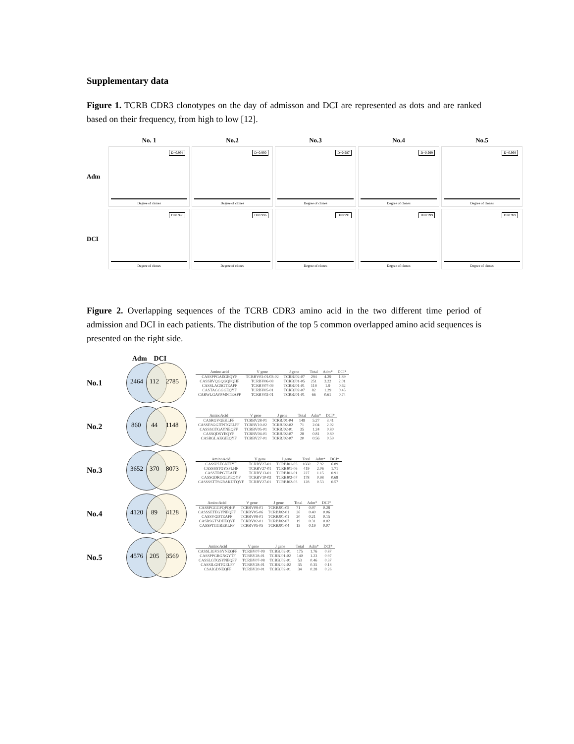Supplementary data
Figure 1. TCRB CDR3 clonotypes on the day of admisson and DCI are represented as dots and are ranked based on their frequency, from high to low [12].
No. 1
No.2
No.3
No.4
No.5
Adm
D=0.994
Degree of clones
D=0.990
Degree of clones
D=0.987
Degree of clones
D=0.999
Degree of clones
D=0.998
Degree of clones
DCI
D=0.998
Degree of clones
D=0.996
Degree of clones
D=0.991
Degree of clones
D=0.999
Degree of clones
D=0.999
Degree of clones
Figure 2. Overlapping sequences of the TCRB CDR3 amino acid in the two different time period of admission and DCI in each patients. The distribution of the top 5 common overlapped amino acid sequences is presented on the right side.
Adm DCI
No.1
2464 112 2785
| Amino acid | V gene | J gene | Total | Adm* | DCI* |
| --- | --- | --- | --- | --- | --- |
| CASSPPGAEGEQYF | TCRBV03-01/03-02 | TCRBJ02-07 | 294 | 4.29 | 1.89 |
| CASSRVQGQGQPQHF | TCRBV06-08 | TCRBJ01-05 | 251 | 3.22 | 2.01 |
| CASSLAGSGTEAFF | TCRBV07-09 | TCRBJ01-01 | 119 | 1.9 | 0.62 |
| CASTAGGGGEQYF | TCRBV05-01 | TCRBJ02-07 | 82 | 1.29 | 0.45 |
| CARWLGAVPMNTEAFF | TCRBV02-01 | TCRBJ01-01 | 66 | 0.61 | 0.74 |
No.2
860 44 1148
| AminoAcid | V gene | J gene | Total | Adm* | DCI* |
| --- | --- | --- | --- | --- | --- |
| CASRGVGEKLFF | TCRBV28-01 | TCRBJ01-04 | 149 | 5.27 | 3.41 |
| CASSESGGITNTGELFF | TCRBV10-02 | TCRBJ02-02 | 71 | 2.04 | 2.02 |
| CASSSGTGAYNEQFF | TCRBV05-01 | TCRBJ02-01 | 35 | 1.24 | 0.80 |
| CASSQDSYEQYF | TCRBV04-01 | TCRBJ02-07 | 28 | 0.81 | 0.80 |
| CASRGLAKGIEQYF | TCRBV27-01 | TCRBJ02-07 | 20 | 0.56 | 0.59 |
No.3
3652 370 8073
| AminoAcid | V gene | J gene | Total | Adm* | DCI* |
| --- | --- | --- | --- | --- | --- |
| CASSPLTGNTIYF | TCRBV27-01 | TCRBJ01-03 | 1660 | 7.92 | 6.89 |
| CASSSSTGYSPLHF | TCRBV27-01 | TCRBJ01-06 | 419 | 2.06 | 1.71 |
| CASSTRPGTEAFF | TCRBV13-01 | TCRBJ01-01 | 227 | 1.15 | 0.91 |
| CASSGDRGGLYEQYF | TCRBV10-02 | TCRBJ02-07 | 178 | 0.98 | 0.68 |
| CASSSSTTSGRAKDTQYF | TCRBV27-01 | TCRBJ02-03 | 128 | 0.53 | 0.57 |
No.4
4120 89 4128
| AminoAcid | V gene | J gene | Total | Adm* | DCI* |
| --- | --- | --- | --- | --- | --- |
| CASSPGGGPQPQHF | TCRBV09-01 | TCRBJ01-05 | 71 | 0.97 | 0.28 |
| CASSSETEGYNEQFF | TCRBV05-06 | TCRBJ02-01 | 26 | 0.40 | 0.06 |
| CASSVGDTEAFF | TCRBV09-01 | TCRBJ01-01 | 20 | 0.21 | 0.15 |
| CASRSGTSDHEQYF | TCRBV02-01 | TCRBJ02-07 | 19 | 0.31 | 0.02 |
| CASSFTGGREKLFF | TCRBV05-05 | TCRBJ01-04 | 15 | 0.19 | 0.07 |
No.5
4576 205 3569
| AminoAcid | V gene | J gene | Total | Adm* | DCI* |
| --- | --- | --- | --- | --- | --- |
| CASSLIGVSSYNEQFF | TCRBV07-09 | TCRBJ02-01 | 175 | 1.76 | 0.87 |
| CASSPPGRGNGYTF | TCRBV28-01 | TCRBJ01-02 | 140 | 1.23 | 0.97 |
| CASSLGTGSYNEQFF | TCRBV07-08 | TCRBJ02-01 | 53 | 0.46 | 0.37 |
| CASSILGHTGELFF | TCRBV28-01 | TCRBJ02-02 | 35 | 0.35 | 0.18 |
| CSAIGDNEQFF | TCRBV20-01 | TCRBJ02-01 | 34 | 0.28 | 0.26 |